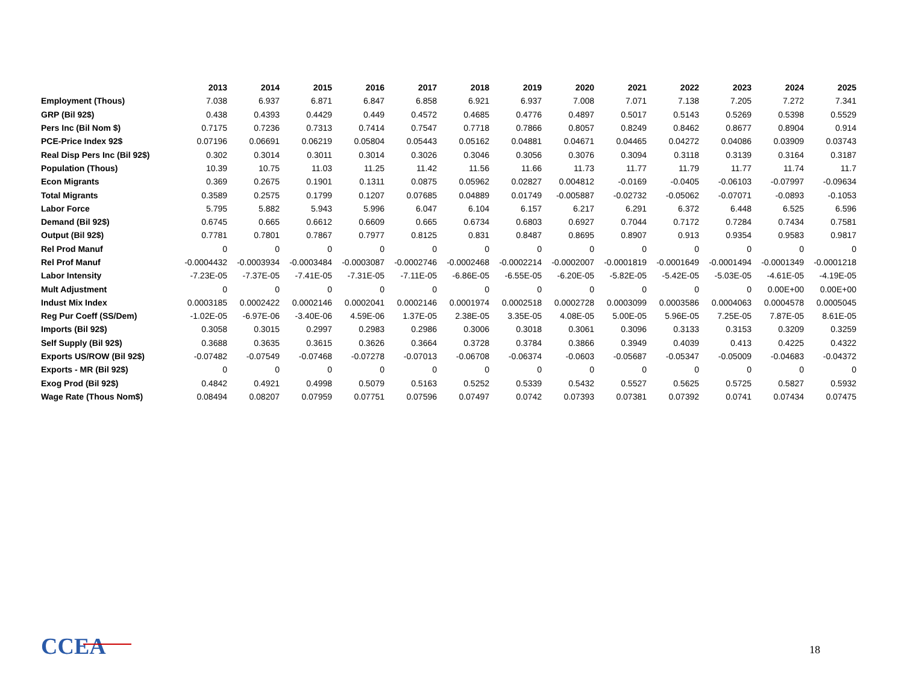| | 2013 | 2014 | 2015 | 2016 | 2017 | 2018 | 2019 | 2020 | 2021 | 2022 | 2023 | 2024 | 2025 |
| Employment (Thous) | 7.038 | 6.937 | 6.871 | 6.847 | 6.858 | 6.921 | 6.937 | 7.008 | 7.071 | 7.138 | 7.205 | 7.272 | 7.341 |
| GRP (Bil 92$) | 0.438 | 0.4393 | 0.4429 | 0.449 | 0.4572 | 0.4685 | 0.4776 | 0.4897 | 0.5017 | 0.5143 | 0.5269 | 0.5398 | 0.5529 |
| Pers Inc (Bil Nom $) | 0.7175 | 0.7236 | 0.7313 | 0.7414 | 0.7547 | 0.7718 | 0.7866 | 0.8057 | 0.8249 | 0.8462 | 0.8677 | 0.8904 | 0.914 |
| PCE-Price Index 92$ | 0.07196 | 0.06691 | 0.06219 | 0.05804 | 0.05443 | 0.05162 | 0.04881 | 0.04671 | 0.04465 | 0.04272 | 0.04086 | 0.03909 | 0.03743 |
| Real Disp Pers Inc (Bil 92$) | 0.302 | 0.3014 | 0.3011 | 0.3014 | 0.3026 | 0.3046 | 0.3056 | 0.3076 | 0.3094 | 0.3118 | 0.3139 | 0.3164 | 0.3187 |
| Population (Thous) | 10.39 | 10.75 | 11.03 | 11.25 | 11.42 | 11.56 | 11.66 | 11.73 | 11.77 | 11.79 | 11.77 | 11.74 | 11.7 |
| Econ Migrants | 0.369 | 0.2675 | 0.1901 | 0.1311 | 0.0875 | 0.05962 | 0.02827 | 0.004812 | -0.0169 | -0.0405 | -0.06103 | -0.07997 | -0.09634 |
| Total Migrants | 0.3589 | 0.2575 | 0.1799 | 0.1207 | 0.07685 | 0.04889 | 0.01749 | -0.005887 | -0.02732 | -0.05062 | -0.07071 | -0.0893 | -0.1053 |
| Labor Force | 5.795 | 5.882 | 5.943 | 5.996 | 6.047 | 6.104 | 6.157 | 6.217 | 6.291 | 6.372 | 6.448 | 6.525 | 6.596 |
| Demand (Bil 92$) | 0.6745 | 0.665 | 0.6612 | 0.6609 | 0.665 | 0.6734 | 0.6803 | 0.6927 | 0.7044 | 0.7172 | 0.7284 | 0.7434 | 0.7581 |
| Output (Bil 92$) | 0.7781 | 0.7801 | 0.7867 | 0.7977 | 0.8125 | 0.831 | 0.8487 | 0.8695 | 0.8907 | 0.913 | 0.9354 | 0.9583 | 0.9817 |
| Rel Prod Manuf | 0 | 0 | 0 | 0 | 0 | 0 | 0 | 0 | 0 | 0 | 0 | 0 | 0 |
| Rel Prof Manuf | -0.0004432 | -0.0003934 | -0.0003484 | -0.0003087 | -0.0002746 | -0.0002468 | -0.0002214 | -0.0002007 | -0.0001819 | -0.0001649 | -0.0001494 | -0.0001349 | -0.0001218 |
| Labor Intensity | -7.23E-05 | -7.37E-05 | -7.41E-05 | -7.31E-05 | -7.11E-05 | -6.86E-05 | -6.55E-05 | -6.20E-05 | -5.82E-05 | -5.42E-05 | -5.03E-05 | -4.61E-05 | -4.19E-05 |
| Mult Adjustment | 0 | 0 | 0 | 0 | 0 | 0 | 0 | 0 | 0 | 0 | 0 | 0.00E+00 | 0.00E+00 |
| Indust Mix Index | 0.0003185 | 0.0002422 | 0.0002146 | 0.0002041 | 0.0002146 | 0.0001974 | 0.0002518 | 0.0002728 | 0.0003099 | 0.0003586 | 0.0004063 | 0.0004578 | 0.0005045 |
| Reg Pur Coeff (SS/Dem) | -1.02E-05 | -6.97E-06 | -3.40E-06 | 4.59E-06 | 1.37E-05 | 2.38E-05 | 3.35E-05 | 4.08E-05 | 5.00E-05 | 5.96E-05 | 7.25E-05 | 7.87E-05 | 8.61E-05 |
| Imports (Bil 92$) | 0.3058 | 0.3015 | 0.2997 | 0.2983 | 0.2986 | 0.3006 | 0.3018 | 0.3061 | 0.3096 | 0.3133 | 0.3153 | 0.3209 | 0.3259 |
| Self Supply (Bil 92$) | 0.3688 | 0.3635 | 0.3615 | 0.3626 | 0.3664 | 0.3728 | 0.3784 | 0.3866 | 0.3949 | 0.4039 | 0.413 | 0.4225 | 0.4322 |
| Exports US/ROW (Bil 92$) | -0.07482 | -0.07549 | -0.07468 | -0.07278 | -0.07013 | -0.06708 | -0.06374 | -0.0603 | -0.05687 | -0.05347 | -0.05009 | -0.04683 | -0.04372 |
| Exports - MR (Bil 92$) | 0 | 0 | 0 | 0 | 0 | 0 | 0 | 0 | 0 | 0 | 0 | 0 | 0 |
| Exog Prod (Bil 92$) | 0.4842 | 0.4921 | 0.4998 | 0.5079 | 0.5163 | 0.5252 | 0.5339 | 0.5432 | 0.5527 | 0.5625 | 0.5725 | 0.5827 | 0.5932 |
| Wage Rate (Thous Nom$) | 0.08494 | 0.08207 | 0.07959 | 0.07751 | 0.07596 | 0.07497 | 0.0742 | 0.07393 | 0.07381 | 0.07392 | 0.0741 | 0.07434 | 0.07475 |
CCEA 18